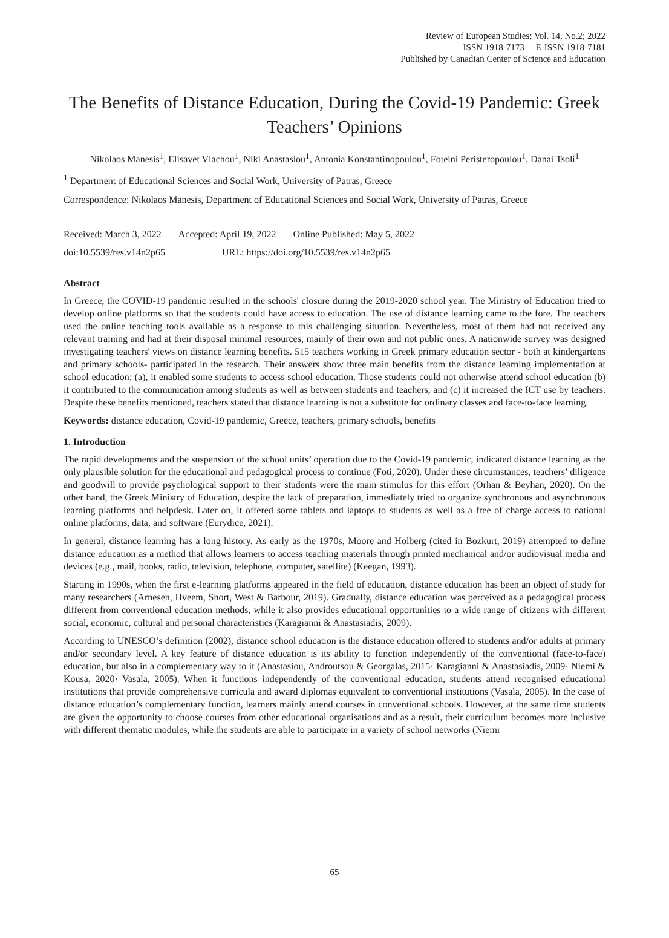Review of European Studies; Vol. 14, No.2; 2022
ISSN 1918-7173 E-ISSN 1918-7181
Published by Canadian Center of Science and Education
The Benefits of Distance Education, During the Covid-19 Pandemic: Greek Teachers’ Opinions
Nikolaos Manesis<sup>1</sup>, Elisavet Vlachou<sup>1</sup>, Niki Anastasiou<sup>1</sup>, Antonia Konstantinopoulou<sup>1</sup>, Foteini Peristeropoulou<sup>1</sup>, Danai Tsoli<sup>1</sup>
<sup>1</sup> Department of Educational Sciences and Social Work, University of Patras, Greece
Correspondence: Nikolaos Manesis, Department of Educational Sciences and Social Work, University of Patras, Greece
Received: March 3, 2022 Accepted: April 19, 2022 Online Published: May 5, 2022
doi:10.5539/res.v14n2p65 URL: https://doi.org/10.5539/res.v14n2p65
Abstract
In Greece, the COVID-19 pandemic resulted in the schools' closure during the 2019-2020 school year. The Ministry of Education tried to develop online platforms so that the students could have access to education. The use of distance learning came to the fore. The teachers used the online teaching tools available as a response to this challenging situation. Nevertheless, most of them had not received any relevant training and had at their disposal minimal resources, mainly of their own and not public ones. A nationwide survey was designed investigating teachers' views on distance learning benefits. 515 teachers working in Greek primary education sector - both at kindergartens and primary schools- participated in the research. Their answers show three main benefits from the distance learning implementation at school education: (a), it enabled some students to access school education. Those students could not otherwise attend school education (b) it contributed to the communication among students as well as between students and teachers, and (c) it increased the ICT use by teachers. Despite these benefits mentioned, teachers stated that distance learning is not a substitute for ordinary classes and face-to-face learning.
Keywords: distance education, Covid-19 pandemic, Greece, teachers, primary schools, benefits
1. Introduction
The rapid developments and the suspension of the school units’ operation due to the Covid-19 pandemic, indicated distance learning as the only plausible solution for the educational and pedagogical process to continue (Foti, 2020). Under these circumstances, teachers’ diligence and goodwill to provide psychological support to their students were the main stimulus for this effort (Orhan & Beyhan, 2020). On the other hand, the Greek Ministry of Education, despite the lack of preparation, immediately tried to organize synchronous and asynchronous learning platforms and helpdesk. Later on, it offered some tablets and laptops to students as well as a free of charge access to national online platforms, data, and software (Eurydice, 2021).
In general, distance learning has a long history. As early as the 1970s, Moore and Holberg (cited in Bozkurt, 2019) attempted to define distance education as a method that allows learners to access teaching materials through printed mechanical and/or audiovisual media and devices (e.g., mail, books, radio, television, telephone, computer, satellite) (Keegan, 1993).
Starting in 1990s, when the first e-learning platforms appeared in the field of education, distance education has been an object of study for many researchers (Arnesen, Hveem, Short, West & Barbour, 2019). Gradually, distance education was perceived as a pedagogical process different from conventional education methods, while it also provides educational opportunities to a wide range of citizens with different social, economic, cultural and personal characteristics (Karagianni & Anastasiadis, 2009).
According to UNESCO’s definition (2002), distance school education is the distance education offered to students and/or adults at primary and/or secondary level. A key feature of distance education is its ability to function independently of the conventional (face-to-face) education, but also in a complementary way to it (Anastasiou, Androutsou & Georgalas, 2015· Karagianni & Anastasiadis, 2009· Niemi & Kousa, 2020· Vasala, 2005). When it functions independently of the conventional education, students attend recognised educational institutions that provide comprehensive curricula and award diplomas equivalent to conventional institutions (Vasala, 2005). In the case of distance education’s complementary function, learners mainly attend courses in conventional schools. However, at the same time students are given the opportunity to choose courses from other educational organisations and as a result, their curriculum becomes more inclusive with different thematic modules, while the students are able to participate in a variety of school networks (Niemi
65